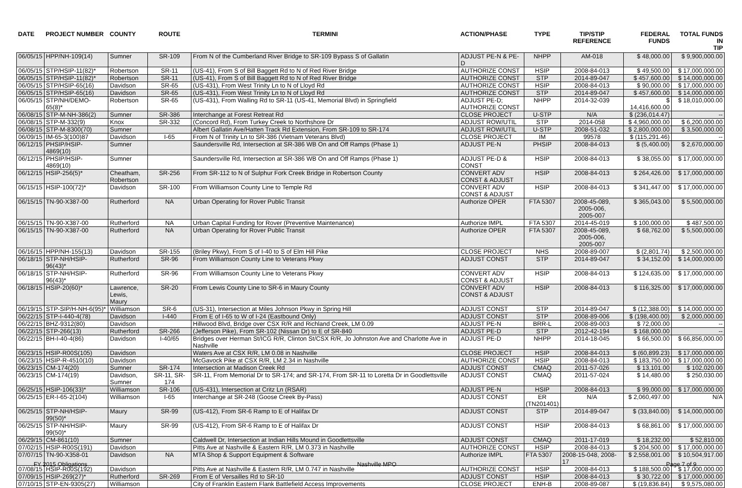| DATE | PROJECT NUMBER | COUNTY | ROUTE | TERMINI | ACTION/PHASE | TYPE | TIP/STIP REFERENCE | FEDERAL FUNDS | TOTAL FUNDS IN TIP |
| --- | --- | --- | --- | --- | --- | --- | --- | --- | --- |
| 06/05/15 | HPP/NH-109(14) | Sumner | SR-109 | From N of the Cumberland River Bridge to SR-109 Bypass S of Gallatin | ADJUST PE-N & PE-D | NHPP | AM-018 | $ 48,000.00 | $ 9,900,000.00 |
| 06/05/15 | STP/HSIP-11(82)* | Robertson | SR-11 | (US-41), From S of Bill Baggett Rd to N of Red River Bridge | AUTHORIZE CONST | HSIP | 2008-84-013 | $ 49,500.00 | $ 17,000,000.00 |
| 06/05/15 | STP/HSIP-11(82)* | Robertson | SR-11 | (US-41), From S of Bill Baggett Rd to N of Red River Bridge | AUTHORIZE CONST | STP | 2014-89-047 | $ 457,600.00 | $ 14,000,000.00 |
| 06/05/15 | STP/HSIP-65(16) | Davidson | SR-65 | (US-431), From West Trinity Ln to N of Lloyd Rd | AUTHORIZE CONST | HSIP | 2008-84-013 | $ 90,000.00 | $ 17,000,000.00 |
| 06/05/15 | STP/HSIP-65(16) | Davidson | SR-65 | (US-431), From West Trinity Ln to N of Lloyd Rd | AUTHORIZE CONST | STP | 2014-89-047 | $ 457,600.00 | $ 14,000,000.00 |
| 06/05/15 | STP/NH/DEMO-65(8)* | Robertson | SR-65 | (US-431), From Walling Rd to SR-11 (US-41, Memorial Blvd) in Springfield | ADJUST PE-D; AUTHORIZE CONST | NHPP | 2014-32-039 | $ 14,416,600.00 | $ 18,010,000.00 |
| 06/08/15 | STP-M-NH-386(2) | Sumner | SR-386 | Interchange at Forest Retreat Rd | CLOSE PROJECT | U-STP | N/A | $ (236,014.47) | -- |
| 06/08/15 | STP-M-332(9) | Knox | SR-332 | (Concord Rd), From Turkey Creek to Northshore Dr | ADJUST ROW/UTIL | STP | 2014-058 | $ 4,960,000.00 | $ 6,200,000.00 |
| 06/08/15 | STP-M-8300(70) | Sumner | | Albert Gallatin Ave/Hatten Track Rd Extension, From SR-109 to SR-174 | ADJUST ROW/UTIL | U-STP | 2008-51-032 | $ 2,800,000.00 | $ 3,500,000.00 |
| 06/09/15 | IM-65-3(100)87 | Davidson | I-65 | From N of Trinity Ln to SR-386 (Vietnam Veterans Blvd) | CLOSE PROJECT | IM | 99578 | $ (115,291.46) | -- |
| 06/12/15 | PHSIP/HSIP-4869(10) | Sumner | | Saundersville Rd, Intersection at SR-386 WB On and Off Ramps (Phase 1) | ADJUST PE-N | PHSIP | 2008-84-013 | $ (5,400.00) | $ 2,670,000.00 |
| 06/12/15 | PHSIP/HSIP-4869(10) | Sumner | | Saundersville Rd, Intersection at SR-386 WB On and Off Ramps (Phase 1) | ADJUST PE-D & CONST | HSIP | 2008-84-013 | $ 38,055.00 | $ 17,000,000.00 |
| 06/12/15 | HSIP-256(5)* | Cheatham, Robertson | SR-256 | From SR-112 to N of Sulphur Fork Creek Bridge in Robertson County | CONVERT ADV CONST & ADJUST | HSIP | 2008-84-013 | $ 264,426.00 | $ 17,000,000.00 |
| 06/15/15 | HSIP-100(72)* | Davidson | SR-100 | From Williamson County Line to Temple Rd | CONVERT ADV CONST & ADJUST | HSIP | 2008-84-013 | $ 341,447.00 | $ 17,000,000.00 |
| 06/15/15 | TN-90-X387-00 | Rutherford | NA | Urban Operating for Rover Public Transit | Authorize OPER | FTA 5307 | 2008-45-089, 2005-006, 2005-007 | $ 365,043.00 | $ 5,500,000.00 |
| 06/15/15 | TN-90-X387-00 | Rutherford | NA | Urban Capital Funding for Rover (Preventive Maintenance) | Authorize IMPL | FTA 5307 | 2014-45-019 | $ 100,000.00 | $ 487,500.00 |
| 06/15/15 | TN-90-X387-00 | Rutherford | NA | Urban Operating for Rover Public Transit | Authorize OPER | FTA 5307 | 2008-45-089, 2005-006, 2005-007 | $ 68,762.00 | $ 5,500,000.00 |
| 06/16/15 | HPP/NH-155(13) | Davidson | SR-155 | (Briley Pkwy), From S of I-40 to S of Elm Hill Pike | CLOSE PROJECT | NHS | 2008-89-007 | $ (2,801.74) | $ 2,500,000.00 |
| 06/18/15 | STP-NH/HSIP-96(43)* | Rutherford | SR-96 | From Williamson County Line to Veterans Pkwy | ADJUST CONST | STP | 2014-89-047 | $ 34,152.00 | $ 14,000,000.00 |
| 06/18/15 | STP-NH/HSIP-96(43)* | Rutherford | SR-96 | From Williamson County Line to Veterans Pkwy | CONVERT ADV CONST & ADJUST | HSIP | 2008-84-013 | $ 124,635.00 | $ 17,000,000.00 |
| 06/18/15 | HSIP-20(60)* | Lawrence, Lewis, Maury | SR-20 | From Lewis County Line to SR-6 in Maury County | CONVERT ADV CONST & ADJUST | HSIP | 2008-84-013 | $ 116,325.00 | $ 17,000,000.00 |
| 06/19/15 | STP-SIP/H-NH-6(95)* | Williamson | SR-6 | (US-31), Intersection at Miles Johnson Pkwy in Spring Hill | ADJUST CONST | STP | 2014-89-047 | $ (12,388.00) | $ 14,000,000.00 |
| 06/22/15 | STP-I-440-4(78) | Davidson | I-440 | From E of I-65 to W of I-24 (Eastbound Only) | ADJUST CONST | STP | 2008-89-006 | $ (198,400.00) | $ 2,000,000.00 |
| 06/22/15 | BHZ-9312(80) | Davidson | | Hillwood Blvd, Bridge over CSX R/R and Richland Creek, LM 0.09 | ADJUST PE-N | BRR-L | 2008-89-003 | $ 72,000.00 | -- |
| 06/22/15 | STP-266(13) | Rutherford | SR-266 | (Jefferson Pike), From SR-102 (Nissan Dr) to E of SR-840 | ADJUST PE-D | STP | 2012-42-194 | $ 168,000.00 | -- |
| 06/22/15 | BH-I-40-4(86) | Davidson | I-40/65 | Bridges over Herman St/ICG R/R, Clinton St/CSX R/R, Jo Johnston Ave and Charlotte Ave in Nashville | ADJUST PE-D | NHPP | 2014-18-045 | $ 66,500.00 | $ 66,856,000.00 |
| 06/23/15 | HSIP-R00S(105) | Davidson | | Waters Ave at CSX R/R, LM 0.08 in Nashville | CLOSE PROJECT | HSIP | 2008-84-013 | $ (60,899.23) | $ 17,000,000.00 |
| 06/23/15 | HSIP-R-4510(10) | Davidson | | McGavock Pike at CSX R/R, LM 2.34 in Nashville | AUTHORIZE CONST | HSIP | 2008-84-013 | $ 183,750.00 | $ 17,000,000.00 |
| 06/23/15 | CM-174(20) | Sumner | SR-174 | Intersection at Madison Creek Rd | ADJUST CONST | CMAQ | 2011-57-026 | $ 13,101.00 | $ 102,020.00 |
| 06/23/15 | CM-174(19) | Davidson, Sumner | SR-11, SR-174 | SR-11, From Memorial Dr to SR-174; and SR-174, From SR-11 to Loretta Dr in Goodlettsville | ADJUST CONST | CMAQ | 2011-57-024 | $ 14,480.00 | $ 250,030.00 |
| 06/25/15 | HSIP-106(33)* | Williamson | SR-106 | (US-431), Intersection at Critz Ln (RSAR) | ADJUST PE-N | HSIP | 2008-84-013 | $ 99,000.00 | $ 17,000,000.00 |
| 06/25/15 | ER-I-65-2(104) | Williamson | I-65 | Interchange at SR-248 (Goose Creek By-Pass) | ADJUST CONST | ER (TN201401) | N/A | $ 2,060,497.00 | N/A |
| 06/25/15 | STP-NH/HSIP-99(50)* | Maury | SR-99 | (US-412), From SR-6 Ramp to E of Halifax Dr | ADJUST CONST | STP | 2014-89-047 | $ (33,840.00) | $ 14,000,000.00 |
| 06/25/15 | STP-NH/HSIP-99(50)* | Maury | SR-99 | (US-412), From SR-6 Ramp to E of Halifax Dr | ADJUST CONST | HSIP | 2008-84-013 | $ 68,861.00 | $ 17,000,000.00 |
| 06/29/15 | CM-861(10) | Sumner | | Caldwell Dr, Intersection at Indian Hills Mound in Goodlettsville | ADJUST CONST | CMAQ | 2011-17-019 | $ 18,232.00 | $ 52,810.00 |
| 07/02/15 | HSIP-R00S(191) | Davidson | | Pitts Ave at Nashville & Eastern R/R, LM 0.373 in Nashville | AUTHORIZE CONST | HSIP | 2008-84-013 | $ 204,500.00 | $ 17,000,000.00 |
| 07/07/15 | TN-90-X358-01 | Davidson | NA | MTA Shop & Support Equipment & Software | Authorize IMPL | FTA 5307 | 2008-15-048, 2008-17 | $ 2,558,001.00 | $ 10,504,917.00 |
| 07/08/15 | HSIP-R00S(192) | Davidson | | Pitts Ave at Nashville & Eastern R/R, LM 0.747 in Nashville | AUTHORIZE CONST | HSIP | 2008-84-013 | $ 188,500.00 | $ 17,000,000.00 |
| 07/09/15 | HSIP-269(27)* | Rutherford | SR-269 | From E of Versailles Rd to SR-10 | ADJUST CONST | HSIP | 2008-84-013 | $ 30,722.00 | $ 17,000,000.00 |
| 07/10/15 | STP-EN-9305(27) | Williamson | | City of Franklin Eastern Flank Battlefield Access Improvements | CLOSE PROJECT | ENH-B | 2008-89-087 | $ (19,836.84) | $ 9,575,080.00 |
FY 2015 Obligations Nashville MPO Page 7 of 9